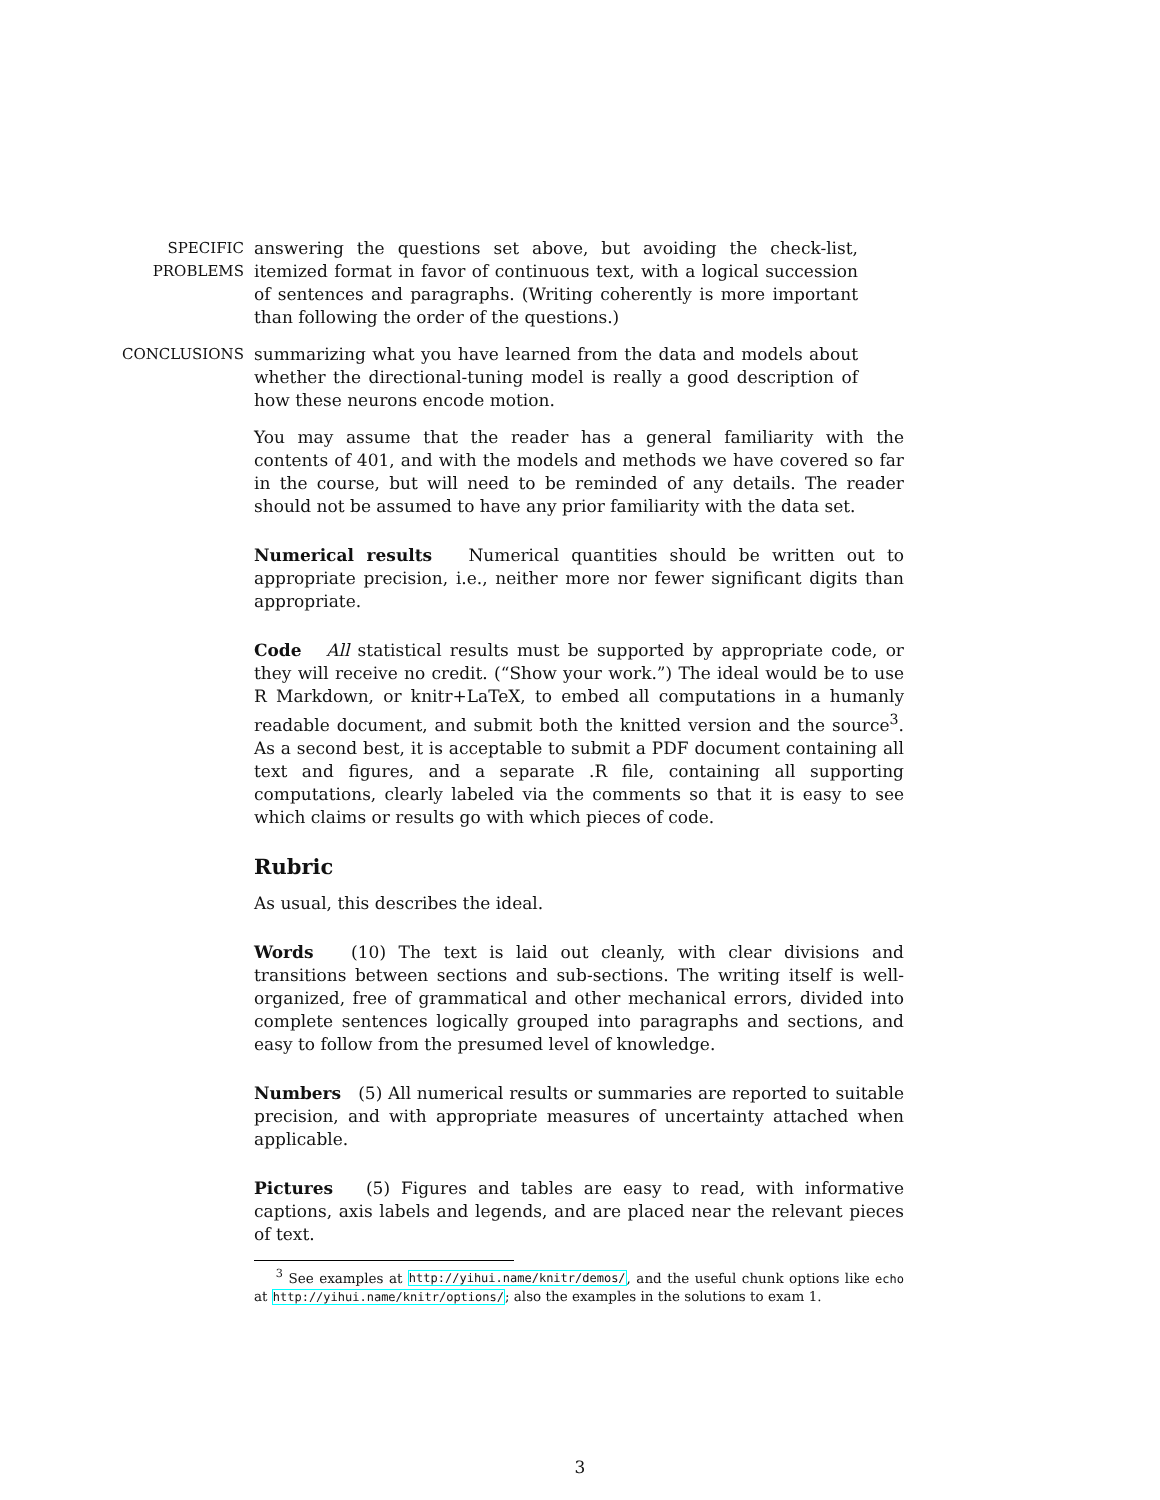SPECIFIC PROBLEMS answering the questions set above, but avoiding the check-list, itemized format in favor of continuous text, with a logical succession of sentences and paragraphs. (Writing coherently is more important than following the order of the questions.)
CONCLUSIONS summarizing what you have learned from the data and models about whether the directional-tuning model is really a good description of how these neurons encode motion.
You may assume that the reader has a general familiarity with the contents of 401, and with the models and methods we have covered so far in the course, but will need to be reminded of any details. The reader should not be assumed to have any prior familiarity with the data set.
Numerical results Numerical quantities should be written out to appropriate precision, i.e., neither more nor fewer significant digits than appropriate.
Code All statistical results must be supported by appropriate code, or they will receive no credit. (“Show your work.”) The ideal would be to use R Markdown, or knitr+LaTeX, to embed all computations in a humanly readable document, and submit both the knitted version and the source<sup>3</sup>. As a second best, it is acceptable to submit a PDF document containing all text and figures, and a separate .R file, containing all supporting computations, clearly labeled via the comments so that it is easy to see which claims or results go with which pieces of code.
Rubric
As usual, this describes the ideal.
Words (10) The text is laid out cleanly, with clear divisions and transitions between sections and sub-sections. The writing itself is well-organized, free of grammatical and other mechanical errors, divided into complete sentences logically grouped into paragraphs and sections, and easy to follow from the presumed level of knowledge.
Numbers (5) All numerical results or summaries are reported to suitable precision, and with appropriate measures of uncertainty attached when applicable.
Pictures (5) Figures and tables are easy to read, with informative captions, axis labels and legends, and are placed near the relevant pieces of text.
<sup>3</sup> See examples at http://yihui.name/knitr/demos/, and the useful chunk options like echo at http://yihui.name/knitr/options/; also the examples in the solutions to exam 1.
3